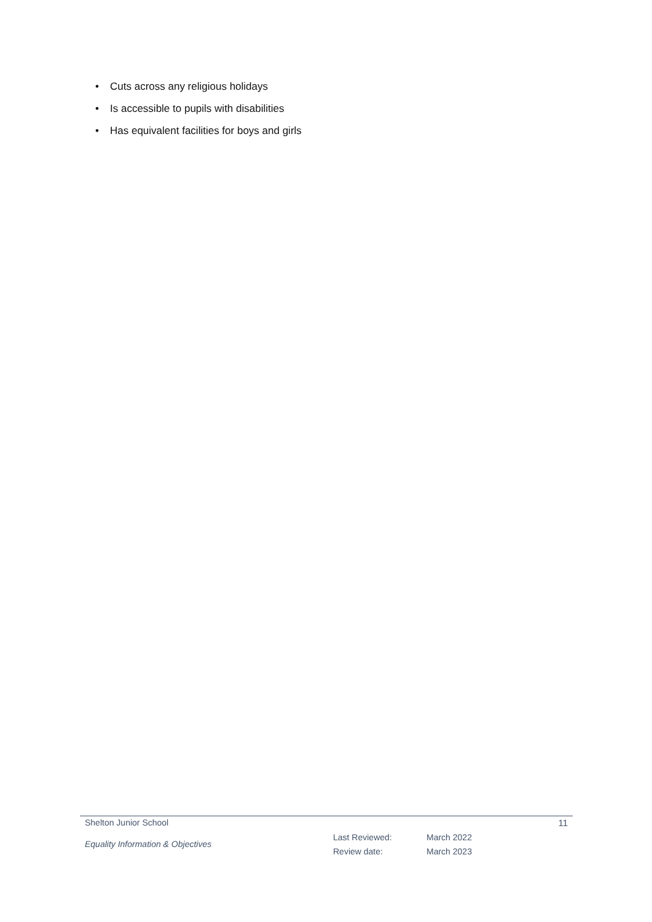• Cuts across any religious holidays
• Is accessible to pupils with disabilities
• Has equivalent facilities for boys and girls
Shelton Junior School 11
Equality Information & Objectives
Last Reviewed:
Review date:
March 2022
March 2023